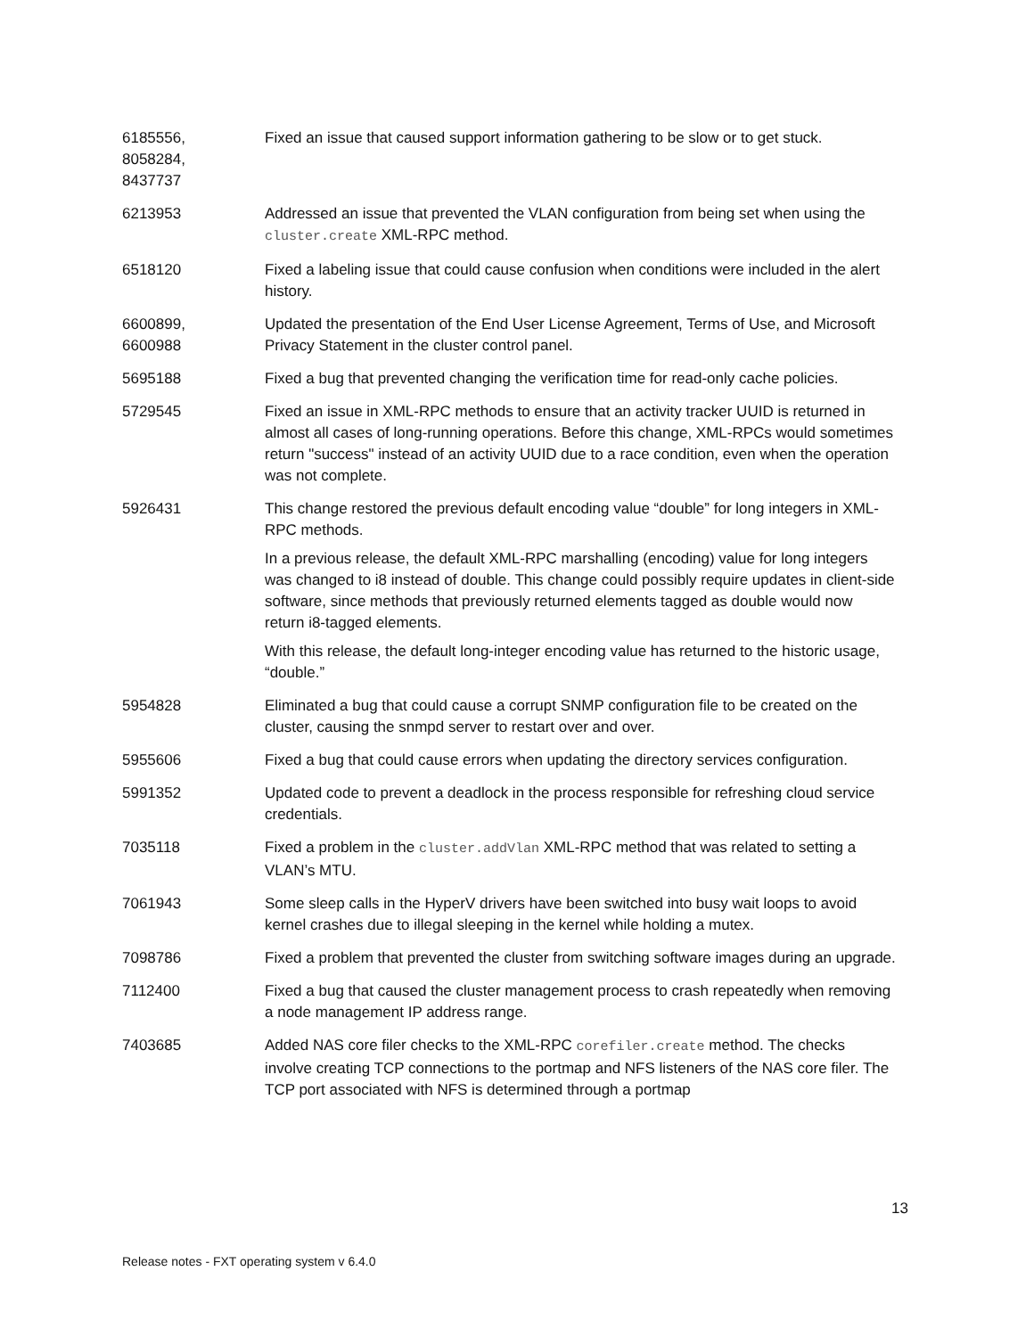| 6185556, 8058284, 8437737 | Fixed an issue that caused support information gathering to be slow or to get stuck. |
| 6213953 | Addressed an issue that prevented the VLAN configuration from being set when using the cluster.create XML-RPC method. |
| 6518120 | Fixed a labeling issue that could cause confusion when conditions were included in the alert history. |
| 6600899, 6600988 | Updated the presentation of the End User License Agreement, Terms of Use, and Microsoft Privacy Statement in the cluster control panel. |
| 5695188 | Fixed a bug that prevented changing the verification time for read-only cache policies. |
| 5729545 | Fixed an issue in XML-RPC methods to ensure that an activity tracker UUID is returned in almost all cases of long-running operations. Before this change, XML-RPCs would sometimes return "success" instead of an activity UUID due to a race condition, even when the operation was not complete. |
| 5926431 | This change restored the previous default encoding value “double” for long integers in XML-RPC methods. In a previous release, the default XML-RPC marshalling (encoding) value for long integers was changed to i8 instead of double. This change could possibly require updates in client-side software, since methods that previously returned elements tagged as double would now return i8-tagged elements. With this release, the default long-integer encoding value has returned to the historic usage, “double.” |
| 5954828 | Eliminated a bug that could cause a corrupt SNMP configuration file to be created on the cluster, causing the snmpd server to restart over and over. |
| 5955606 | Fixed a bug that could cause errors when updating the directory services configuration. |
| 5991352 | Updated code to prevent a deadlock in the process responsible for refreshing cloud service credentials. |
| 7035118 | Fixed a problem in the cluster.addVlan XML-RPC method that was related to setting a VLAN’s MTU. |
| 7061943 | Some sleep calls in the HyperV drivers have been switched into busy wait loops to avoid kernel crashes due to illegal sleeping in the kernel while holding a mutex. |
| 7098786 | Fixed a problem that prevented the cluster from switching software images during an upgrade. |
| 7112400 | Fixed a bug that caused the cluster management process to crash repeatedly when removing a node management IP address range. |
| 7403685 | Added NAS core filer checks to the XML-RPC corefiler.create method. The checks involve creating TCP connections to the portmap and NFS listeners of the NAS core filer. The TCP port associated with NFS is determined through a portmap |
13
Release notes - FXT operating system v 6.4.0